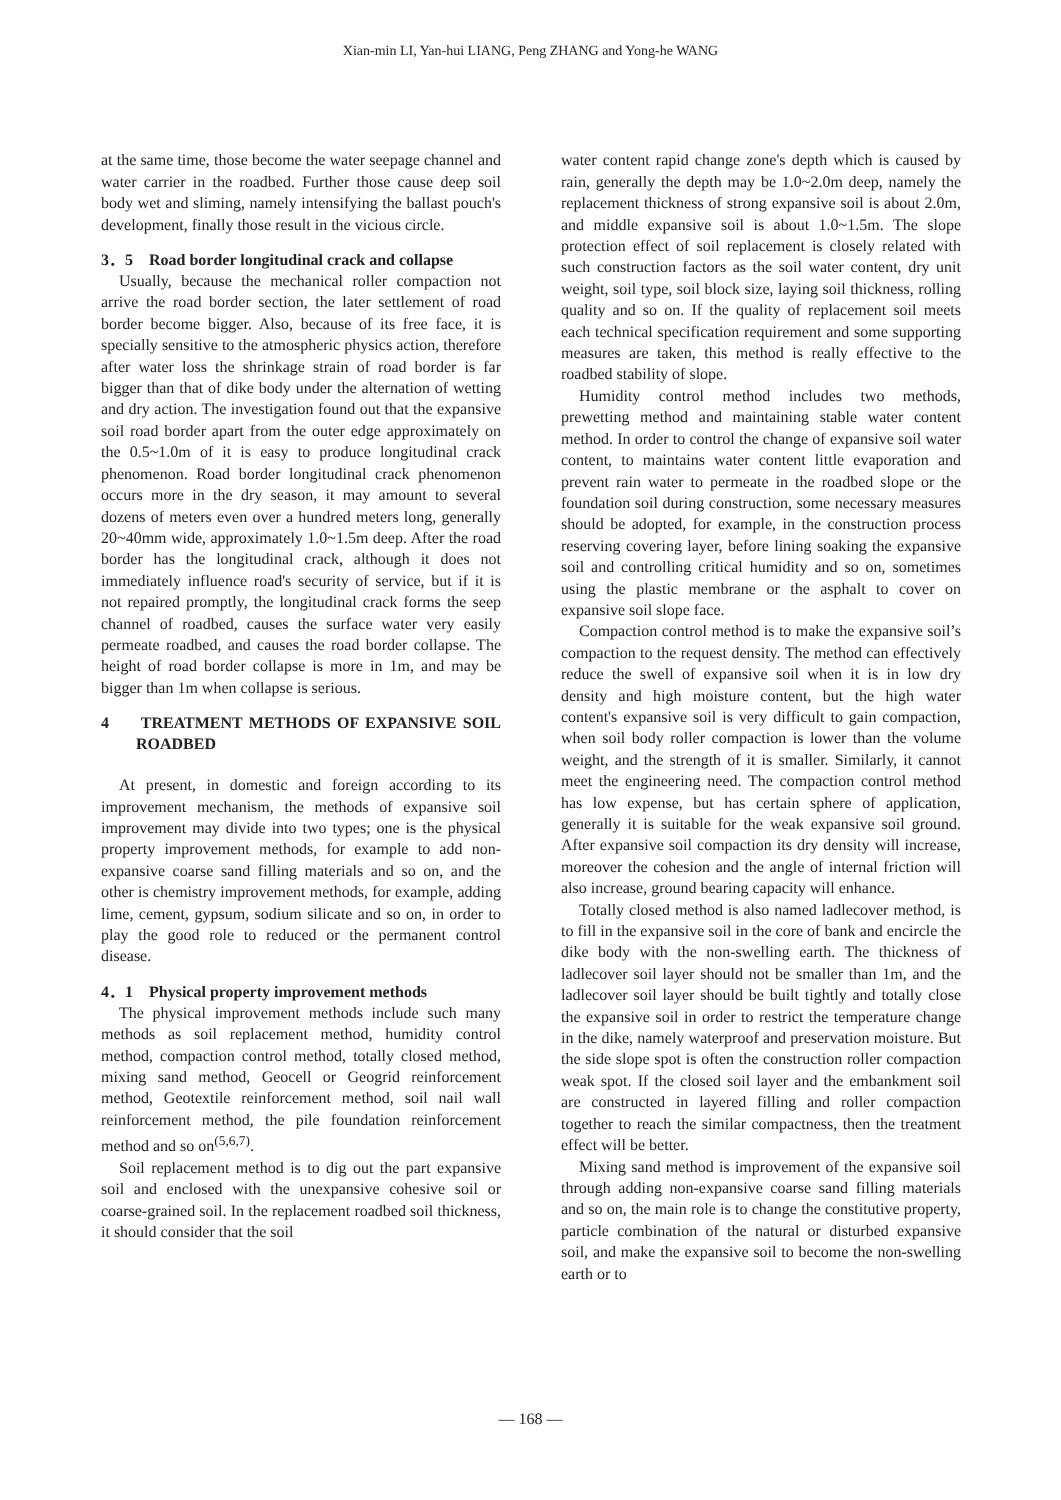Xian-min LI, Yan-hui LIANG, Peng ZHANG and Yong-he WANG
at the same time, those become the water seepage channel and water carrier in the roadbed. Further those cause deep soil body wet and sliming, namely intensifying the ballast pouch's development, finally those result in the vicious circle.
3．5　Road border longitudinal crack and collapse
Usually, because the mechanical roller compaction not arrive the road border section, the later settlement of road border become bigger. Also, because of its free face, it is specially sensitive to the atmospheric physics action, therefore after water loss the shrinkage strain of road border is far bigger than that of dike body under the alternation of wetting and dry action. The investigation found out that the expansive soil road border apart from the outer edge approximately on the 0.5~1.0m of it is easy to produce longitudinal crack phenomenon. Road border longitudinal crack phenomenon occurs more in the dry season, it may amount to several dozens of meters even over a hundred meters long, generally 20~40mm wide, approximately 1.0~1.5m deep. After the road border has the longitudinal crack, although it does not immediately influence road's security of service, but if it is not repaired promptly, the longitudinal crack forms the seep channel of roadbed, causes the surface water very easily permeate roadbed, and causes the road border collapse. The height of road border collapse is more in 1m, and may be bigger than 1m when collapse is serious.
4 TREATMENT METHODS OF EXPANSIVE SOIL ROADBED
At present, in domestic and foreign according to its improvement mechanism, the methods of expansive soil improvement may divide into two types; one is the physical property improvement methods, for example to add non-expansive coarse sand filling materials and so on, and the other is chemistry improvement methods, for example, adding lime, cement, gypsum, sodium silicate and so on, in order to play the good role to reduced or the permanent control disease.
4．1　Physical property improvement methods
The physical improvement methods include such many methods as soil replacement method, humidity control method, compaction control method, totally closed method, mixing sand method, Geocell or Geogrid reinforcement method, Geotextile reinforcement method, soil nail wall reinforcement method, the pile foundation reinforcement method and so on<sup>(5,6,7)</sup>.
Soil replacement method is to dig out the part expansive soil and enclosed with the unexpansive cohesive soil or coarse-grained soil. In the replacement roadbed soil thickness, it should consider that the soil
water content rapid change zone's depth which is caused by rain, generally the depth may be 1.0~2.0m deep, namely the replacement thickness of strong expansive soil is about 2.0m, and middle expansive soil is about 1.0~1.5m. The slope protection effect of soil replacement is closely related with such construction factors as the soil water content, dry unit weight, soil type, soil block size, laying soil thickness, rolling quality and so on. If the quality of replacement soil meets each technical specification requirement and some supporting measures are taken, this method is really effective to the roadbed stability of slope.
Humidity control method includes two methods, prewetting method and maintaining stable water content method. In order to control the change of expansive soil water content, to maintains water content little evaporation and prevent rain water to permeate in the roadbed slope or the foundation soil during construction, some necessary measures should be adopted, for example, in the construction process reserving covering layer, before lining soaking the expansive soil and controlling critical humidity and so on, sometimes using the plastic membrane or the asphalt to cover on expansive soil slope face.
Compaction control method is to make the expansive soil’s compaction to the request density. The method can effectively reduce the swell of expansive soil when it is in low dry density and high moisture content, but the high water content's expansive soil is very difficult to gain compaction, when soil body roller compaction is lower than the volume weight, and the strength of it is smaller. Similarly, it cannot meet the engineering need. The compaction control method has low expense, but has certain sphere of application, generally it is suitable for the weak expansive soil ground. After expansive soil compaction its dry density will increase, moreover the cohesion and the angle of internal friction will also increase, ground bearing capacity will enhance.
Totally closed method is also named ladlecover method, is to fill in the expansive soil in the core of bank and encircle the dike body with the non-swelling earth. The thickness of ladlecover soil layer should not be smaller than 1m, and the ladlecover soil layer should be built tightly and totally close the expansive soil in order to restrict the temperature change in the dike, namely waterproof and preservation moisture. But the side slope spot is often the construction roller compaction weak spot. If the closed soil layer and the embankment soil are constructed in layered filling and roller compaction together to reach the similar compactness, then the treatment effect will be better.
Mixing sand method is improvement of the expansive soil through adding non-expansive coarse sand filling materials and so on, the main role is to change the constitutive property, particle combination of the natural or disturbed expansive soil, and make the expansive soil to become the non-swelling earth or to
— 168 —